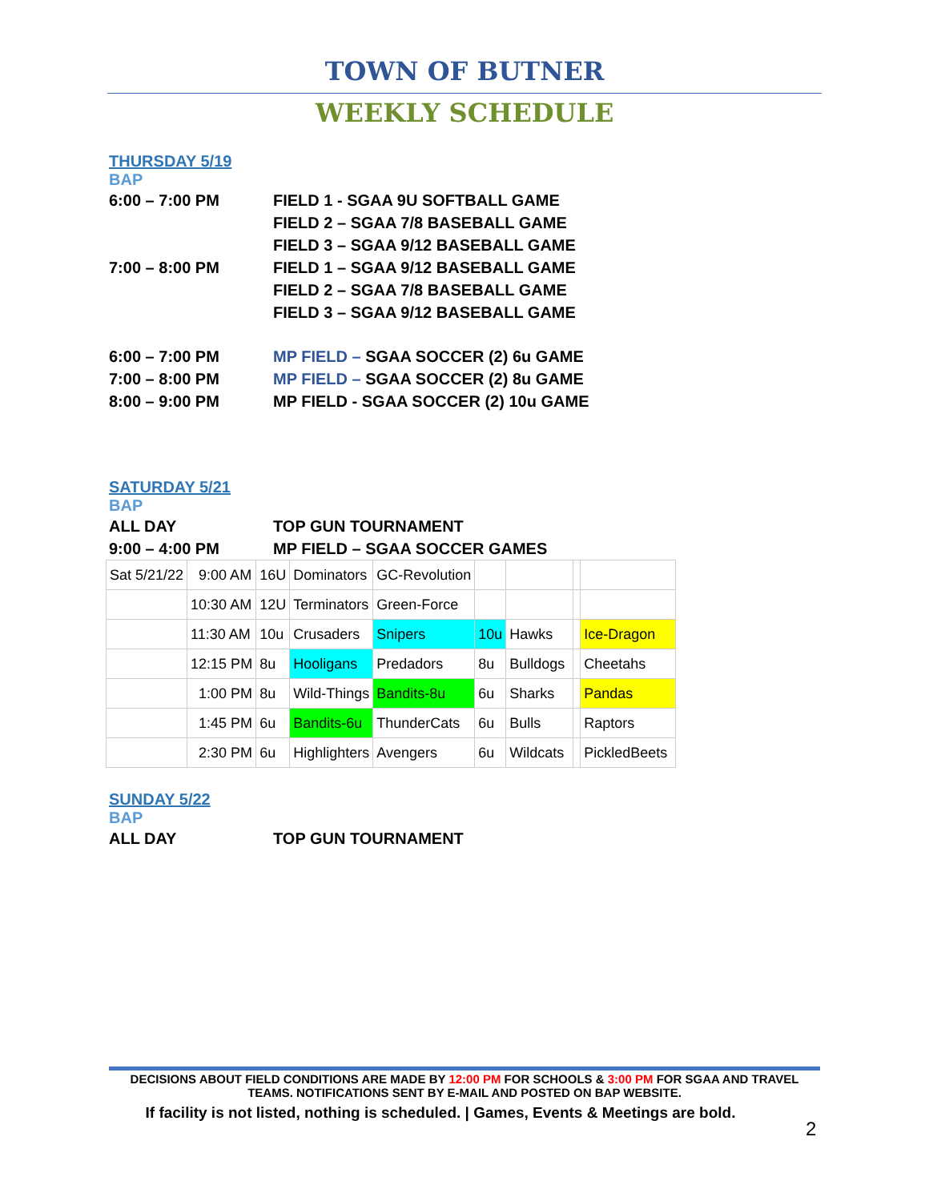TOWN OF BUTNER
WEEKLY SCHEDULE
THURSDAY 5/19
BAP
6:00 – 7:00 PM FIELD 1 - SGAA 9U SOFTBALL GAME
FIELD 2 – SGAA 7/8 BASEBALL GAME
FIELD 3 – SGAA 9/12 BASEBALL GAME
7:00 – 8:00 PM FIELD 1 – SGAA 9/12 BASEBALL GAME
FIELD 2 – SGAA 7/8 BASEBALL GAME
FIELD 3 – SGAA 9/12 BASEBALL GAME
6:00 – 7:00 PM MP FIELD – SGAA SOCCER (2) 6u GAME
7:00 – 8:00 PM MP FIELD – SGAA SOCCER (2) 8u GAME
8:00 – 9:00 PM MP FIELD - SGAA SOCCER (2) 10u GAME
SATURDAY 5/21
BAP
ALL DAY TOP GUN TOURNAMENT
9:00 – 4:00 PM MP FIELD – SGAA SOCCER GAMES
| Sat 5/21/22 | 9:00 AM | 16U | Dominators | GC-Revolution | | | | |
| | 10:30 AM | 12U | Terminators | Green-Force | | | | |
| | 11:30 AM | 10u | Crusaders | Snipers | 10u | Hawks | | Ice-Dragon |
| | 12:15 PM | 8u | Hooligans | Predadors | 8u | Bulldogs | | Cheetahs |
| | 1:00 PM | 8u | Wild-Things | Bandits-8u | 6u | Sharks | | Pandas |
| | 1:45 PM | 6u | Bandits-6u | ThunderCats | 6u | Bulls | | Raptors |
| | 2:30 PM | 6u | Highlighters | Avengers | 6u | Wildcats | | PickledBeets |
SUNDAY 5/22
BAP
ALL DAY TOP GUN TOURNAMENT
DECISIONS ABOUT FIELD CONDITIONS ARE MADE BY 12:00 PM FOR SCHOOLS & 3:00 PM FOR SGAA AND TRAVEL TEAMS. NOTIFICATIONS SENT BY E-MAIL AND POSTED ON BAP WEBSITE.
If facility is not listed, nothing is scheduled. | Games, Events & Meetings are bold.
2